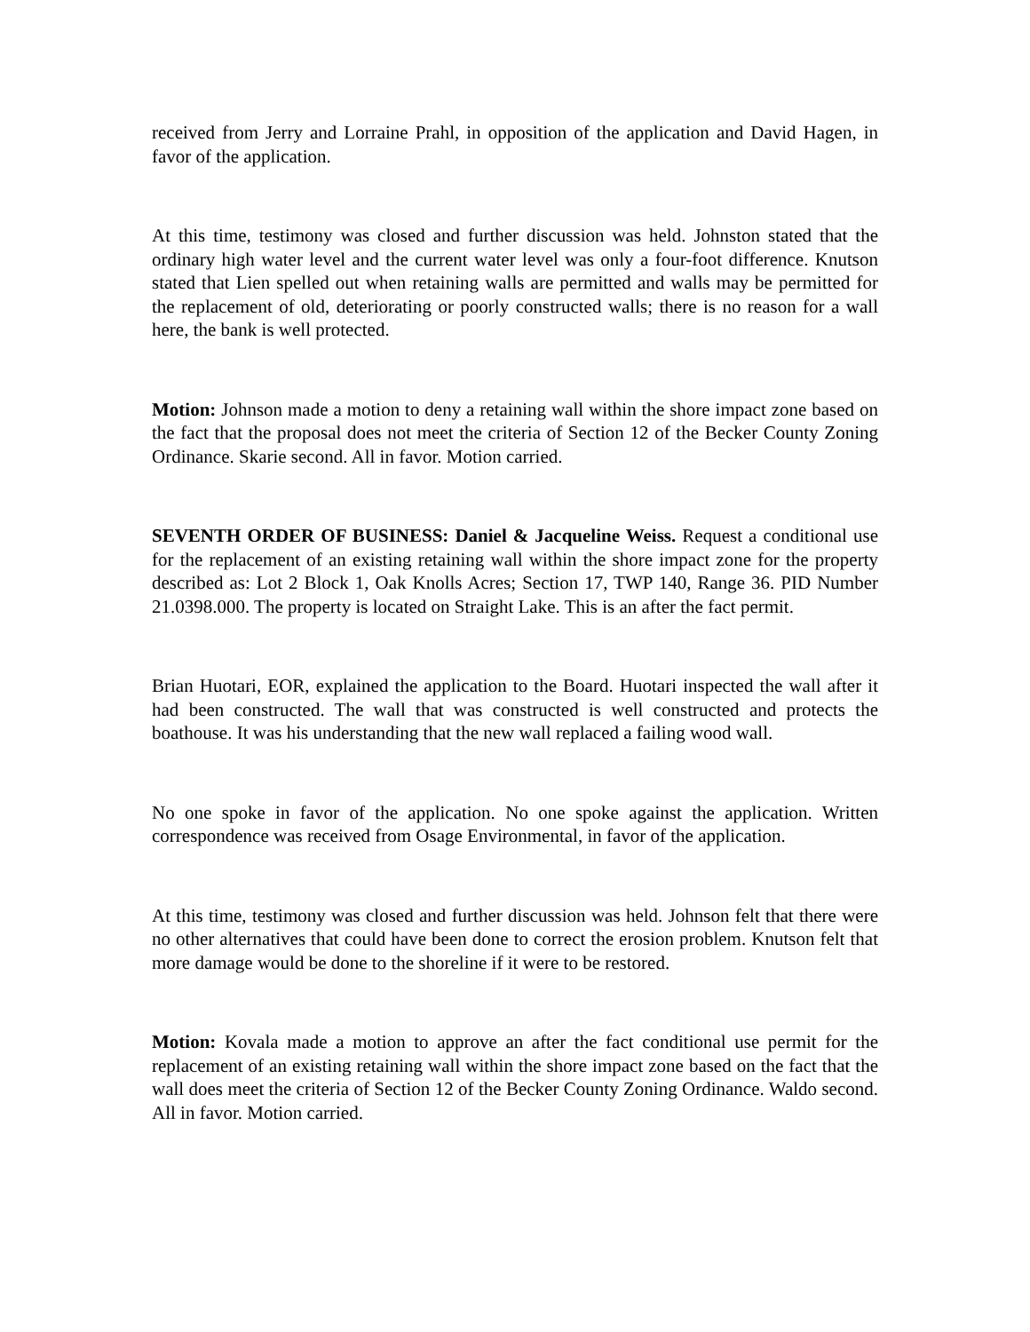received from Jerry and Lorraine Prahl, in opposition of the application and David Hagen, in favor of the application.
At this time, testimony was closed and further discussion was held. Johnston stated that the ordinary high water level and the current water level was only a four-foot difference. Knutson stated that Lien spelled out when retaining walls are permitted and walls may be permitted for the replacement of old, deteriorating or poorly constructed walls; there is no reason for a wall here, the bank is well protected.
Motion: Johnson made a motion to deny a retaining wall within the shore impact zone based on the fact that the proposal does not meet the criteria of Section 12 of the Becker County Zoning Ordinance. Skarie second. All in favor. Motion carried.
SEVENTH ORDER OF BUSINESS: Daniel & Jacqueline Weiss. Request a conditional use for the replacement of an existing retaining wall within the shore impact zone for the property described as: Lot 2 Block 1, Oak Knolls Acres; Section 17, TWP 140, Range 36. PID Number 21.0398.000. The property is located on Straight Lake. This is an after the fact permit.
Brian Huotari, EOR, explained the application to the Board. Huotari inspected the wall after it had been constructed. The wall that was constructed is well constructed and protects the boathouse. It was his understanding that the new wall replaced a failing wood wall.
No one spoke in favor of the application. No one spoke against the application. Written correspondence was received from Osage Environmental, in favor of the application.
At this time, testimony was closed and further discussion was held. Johnson felt that there were no other alternatives that could have been done to correct the erosion problem. Knutson felt that more damage would be done to the shoreline if it were to be restored.
Motion: Kovala made a motion to approve an after the fact conditional use permit for the replacement of an existing retaining wall within the shore impact zone based on the fact that the wall does meet the criteria of Section 12 of the Becker County Zoning Ordinance. Waldo second. All in favor. Motion carried.